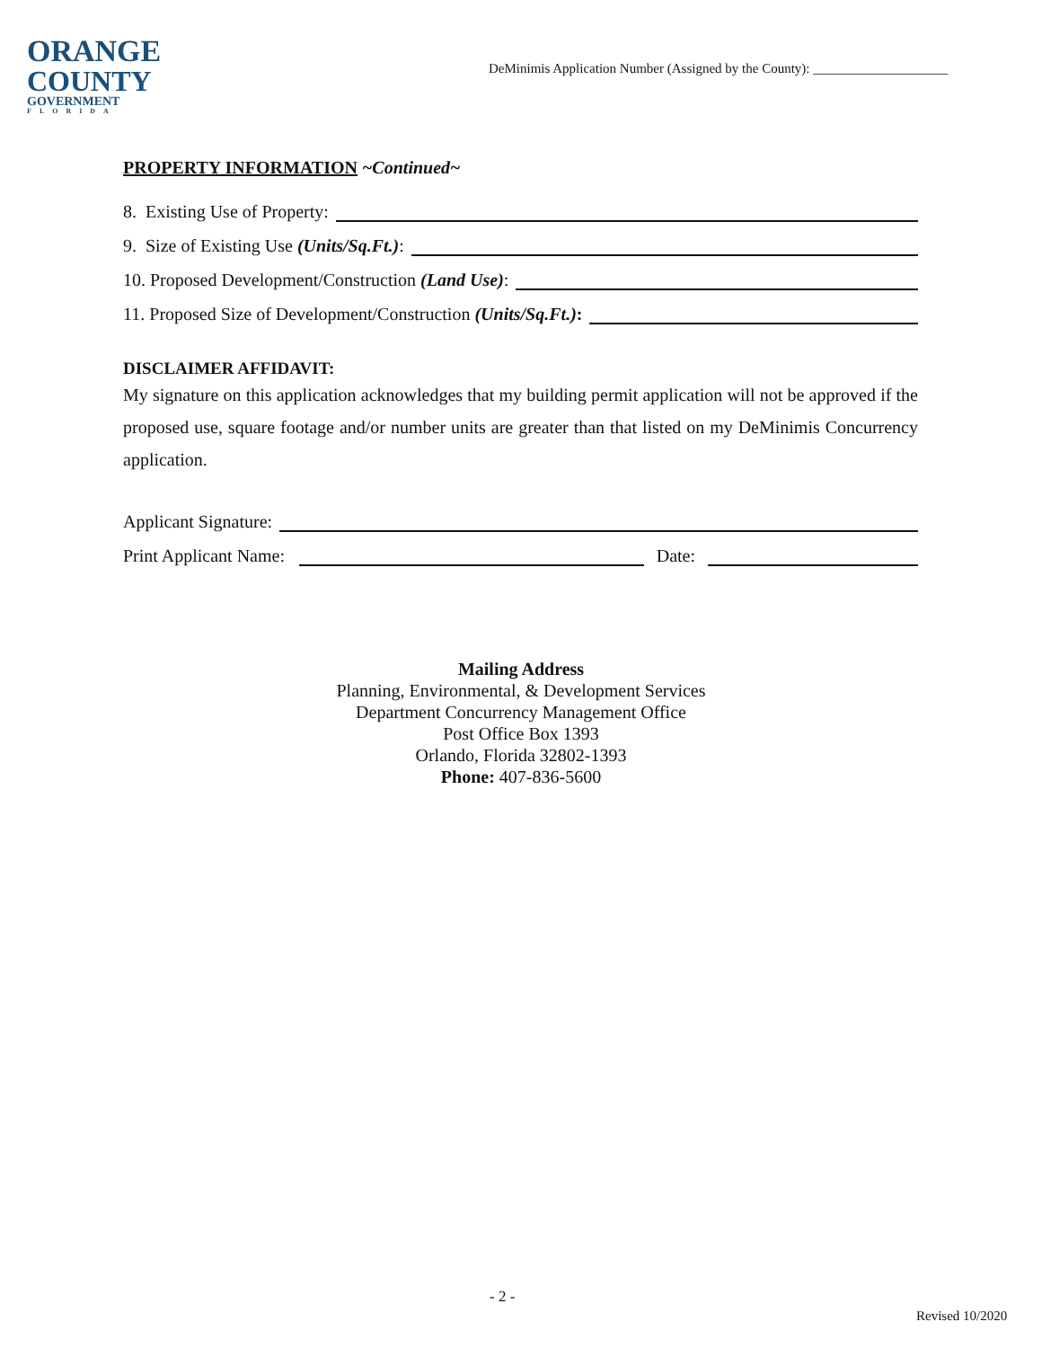ORANGE
COUNTY
GOVERNMENT
FLORIDA
DeMinimis Application Number (Assigned by the County): ____________________
PROPERTY INFORMATION ~Continued~
8. Existing Use of Property:
9. Size of Existing Use (Units/Sq.Ft.):
10. Proposed Development/Construction (Land Use):
11. Proposed Size of Development/Construction (Units/Sq.Ft.):
DISCLAIMER AFFIDAVIT:
My signature on this application acknowledges that my building permit application will not be approved if the proposed use, square footage and/or number units are greater than that listed on my DeMinimis Concurrency application.
Applicant Signature:
Print Applicant Name: Date:
Mailing Address
Planning, Environmental, & Development Services
Department Concurrency Management Office
Post Office Box 1393
Orlando, Florida 32802-1393
Phone: 407-836-5600
- 2 -
Revised 10/2020